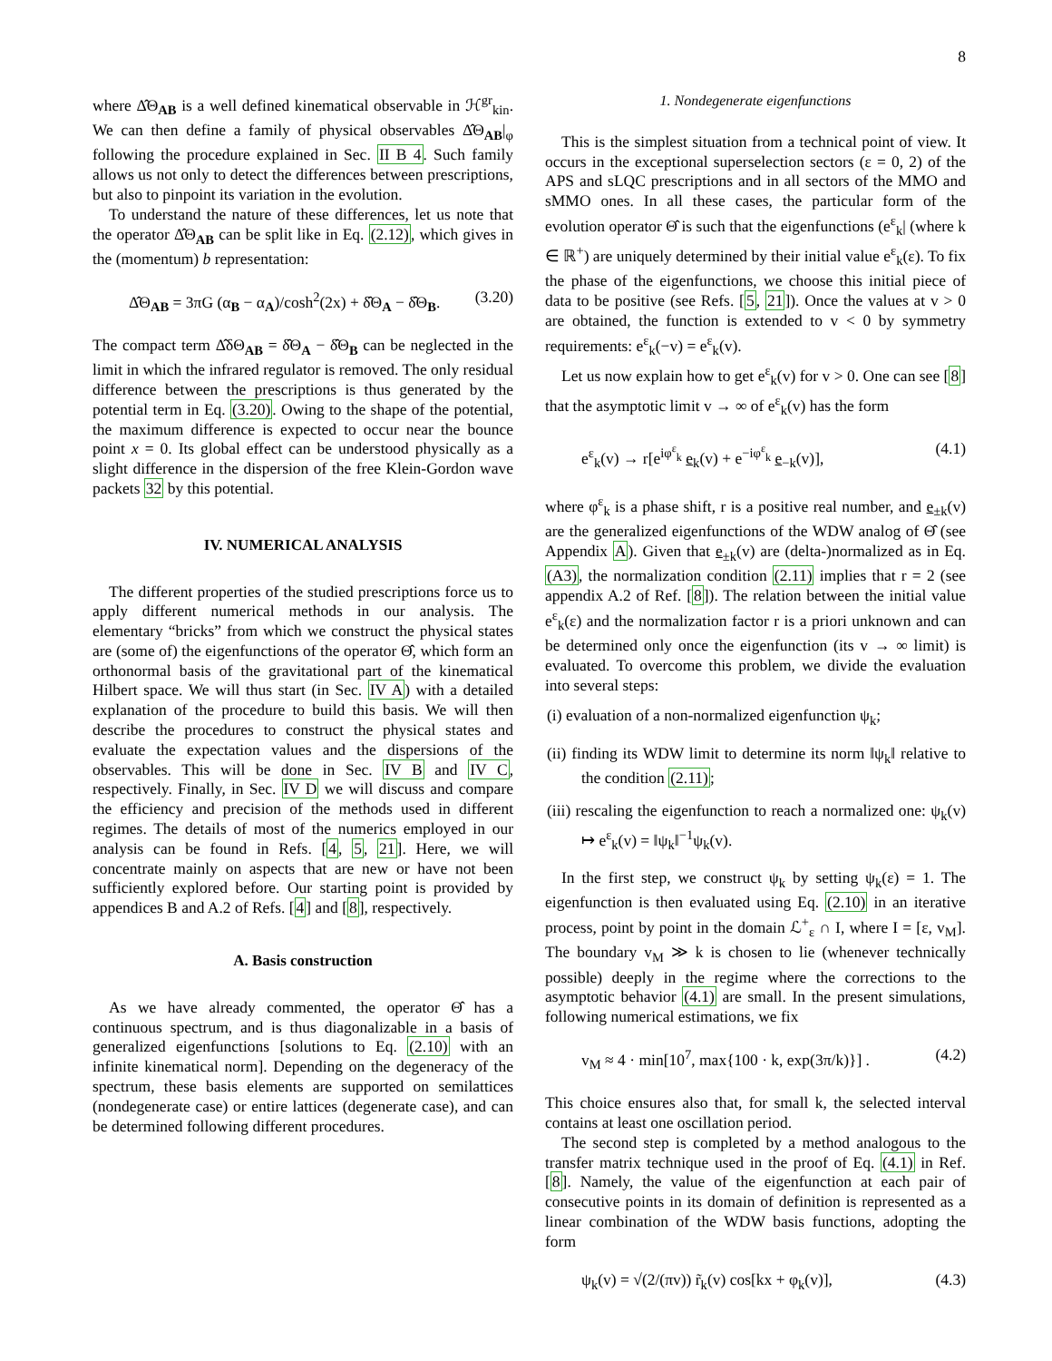8
where Δ̂Θ<sub>AB</sub> is a well defined kinematical observable in ℋ<sup>gr</sup><sub>kin</sub>. We can then define a family of physical observables Δ̂Θ<sub>AB</sub>|<sub>φ</sub> following the procedure explained in Sec. II B 4. Such family allows us not only to detect the differences between prescriptions, but also to pinpoint its variation in the evolution.
To understand the nature of these differences, let us note that the operator Δ̂Θ<sub>AB</sub> can be split like in Eq. (2.12), which gives in the (momentum) b representation:
Δ̂Θ<sub>AB</sub> = 3πG (α<sub>B</sub> − α<sub>A</sub>)/cosh<sup>2</sup>(2x) + δ̂Θ<sub>A</sub> − δ̂Θ<sub>B</sub>. (3.20)
The compact term Δ̂δΘ<sub>AB</sub> = δ̂Θ<sub>A</sub> − δ̂Θ<sub>B</sub> can be neglected in the limit in which the infrared regulator is removed. The only residual difference between the prescriptions is thus generated by the potential term in Eq. (3.20). Owing to the shape of the potential, the maximum difference is expected to occur near the bounce point x = 0. Its global effect can be understood physically as a slight difference in the dispersion of the free Klein-Gordon wave packets 32 by this potential.
IV. NUMERICAL ANALYSIS
The different properties of the studied prescriptions force us to apply different numerical methods in our analysis. The elementary “bricks” from which we construct the physical states are (some of) the eigenfunctions of the operator Θ̂, which form an orthonormal basis of the gravitational part of the kinematical Hilbert space. We will thus start (in Sec. IV A) with a detailed explanation of the procedure to build this basis. We will then describe the procedures to construct the physical states and evaluate the expectation values and the dispersions of the observables. This will be done in Sec. IV B and IV C, respectively. Finally, in Sec. IV D we will discuss and compare the efficiency and precision of the methods used in different regimes. The details of most of the numerics employed in our analysis can be found in Refs. [4, 5, 21]. Here, we will concentrate mainly on aspects that are new or have not been sufficiently explored before. Our starting point is provided by appendices B and A.2 of Refs. [4] and [8], respectively.
A. Basis construction
As we have already commented, the operator Θ̂ has a continuous spectrum, and is thus diagonalizable in a basis of generalized eigenfunctions [solutions to Eq. (2.10) with an infinite kinematical norm]. Depending on the degeneracy of the spectrum, these basis elements are supported on semilattices (nondegenerate case) or entire lattices (degenerate case), and can be determined following different procedures.
1. Nondegenerate eigenfunctions
This is the simplest situation from a technical point of view. It occurs in the exceptional superselection sectors (ε = 0, 2) of the APS and sLQC prescriptions and in all sectors of the MMO and sMMO ones. In all these cases, the particular form of the evolution operator Θ̂ is such that the eigenfunctions (e<sup>ε</sup><sub>k</sub>| (where k ∈ ℝ<sup>+</sup>) are uniquely determined by their initial value e<sup>ε</sup><sub>k</sub>(ε). To fix the phase of the eigenfunctions, we choose this initial piece of data to be positive (see Refs. [5, 21]). Once the values at v > 0 are obtained, the function is extended to v < 0 by symmetry requirements: e<sup>ε</sup><sub>k</sub>(−v) = e<sup>ε</sup><sub>k</sub>(v).
Let us now explain how to get e<sup>ε</sup><sub>k</sub>(v) for v > 0. One can see [8] that the asymptotic limit v → ∞ of e<sup>ε</sup><sub>k</sub>(v) has the form
e<sup>ε</sup><sub>k</sub>(v) → r[e<sup>iφ<sup>ε</sup><sub>k</sub></sup> e<sub>k</sub>(v) + e<sup>−iφ<sup>ε</sup><sub>k</sub></sup> e<sub>−k</sub>(v)], (4.1)
where φ<sup>ε</sup><sub>k</sub> is a phase shift, r is a positive real number, and e<sub>±k</sub>(v) are the generalized eigenfunctions of the WDW analog of Θ̂ (see Appendix A). Given that e<sub>±k</sub>(v) are (delta-)normalized as in Eq. (A3), the normalization condition (2.11) implies that r = 2 (see appendix A.2 of Ref. [8]). The relation between the initial value e<sup>ε</sup><sub>k</sub>(ε) and the normalization factor r is a priori unknown and can be determined only once the eigenfunction (its v → ∞ limit) is evaluated. To overcome this problem, we divide the evaluation into several steps:
(i) evaluation of a non-normalized eigenfunction ψ<sub>k</sub>;
(ii) finding its WDW limit to determine its norm ‖ψ<sub>k</sub>‖ relative to the condition (2.11);
(iii) rescaling the eigenfunction to reach a normalized one: ψ<sub>k</sub>(v) ↦ e<sup>ε</sup><sub>k</sub>(v) = ‖ψ<sub>k</sub>‖<sup>−1</sup>ψ<sub>k</sub>(v).
In the first step, we construct ψ<sub>k</sub> by setting ψ<sub>k</sub>(ε) = 1. The eigenfunction is then evaluated using Eq. (2.10) in an iterative process, point by point in the domain ℒ<sup>+</sup><sub>ε</sub> ∩ I, where I = [ε, v<sub>M</sub>]. The boundary v<sub>M</sub> ≫ k is chosen to lie (whenever technically possible) deeply in the regime where the corrections to the asymptotic behavior (4.1) are small. In the present simulations, following numerical estimations, we fix
v<sub>M</sub> ≈ 4 · min[10<sup>7</sup>, max{100 · k, exp(3π/k)}] . (4.2)
This choice ensures also that, for small k, the selected interval contains at least one oscillation period.
The second step is completed by a method analogous to the transfer matrix technique used in the proof of Eq. (4.1) in Ref. [8]. Namely, the value of the eigenfunction at each pair of consecutive points in its domain of definition is represented as a linear combination of the WDW basis functions, adopting the form
ψ<sub>k</sub>(v) = √(2/(πv)) r̃<sub>k</sub>(v) cos[kx + φ<sub>k</sub>(v)], (4.3)